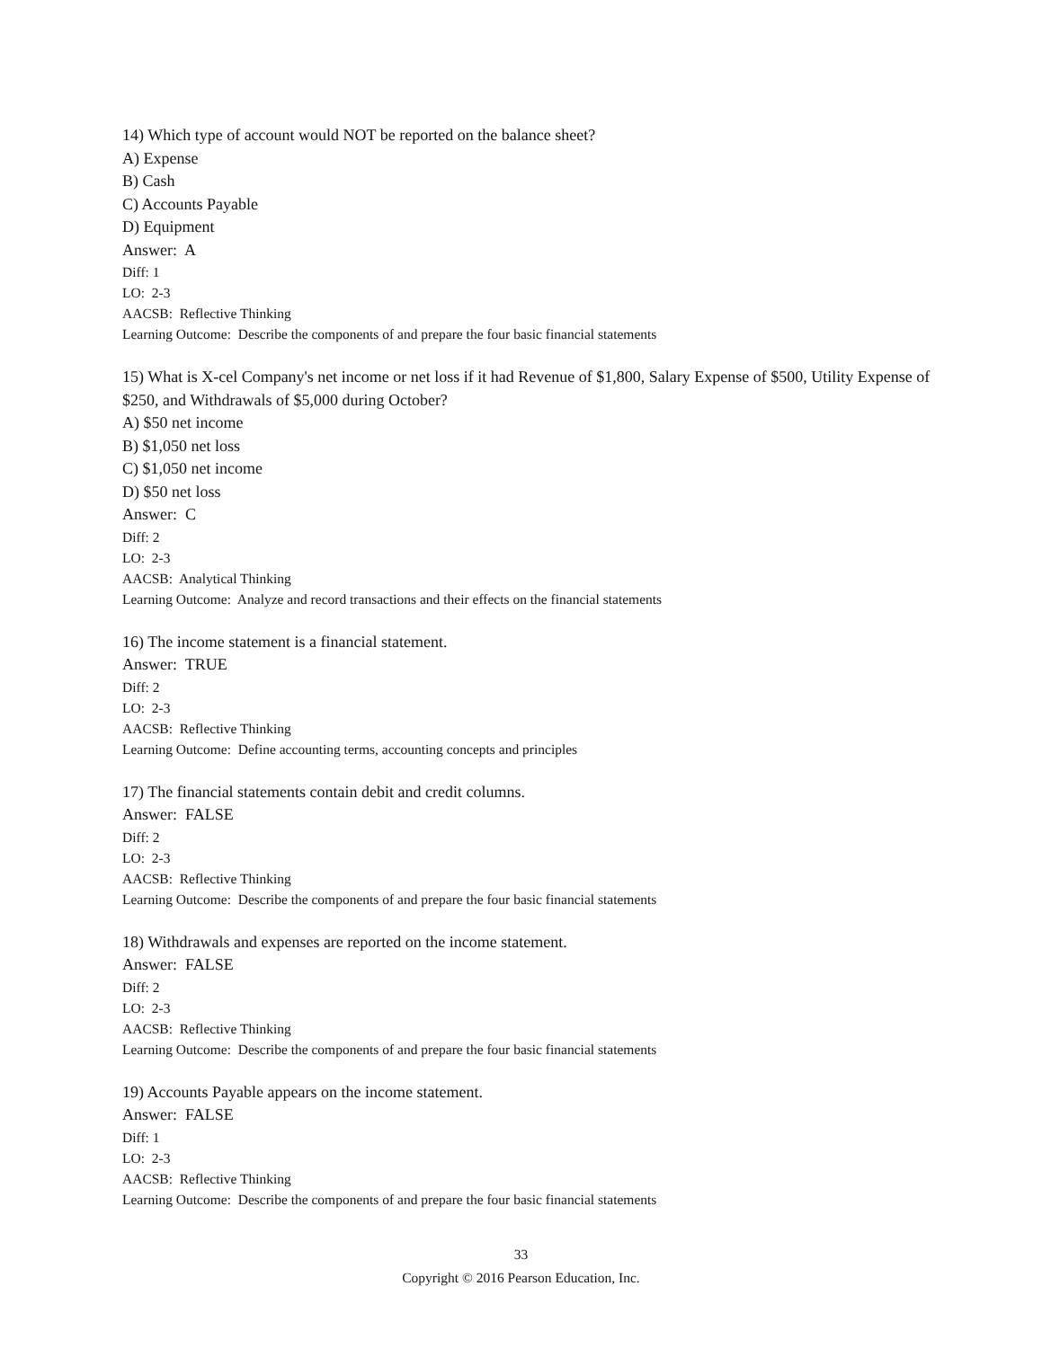14) Which type of account would NOT be reported on the balance sheet?
A) Expense
B) Cash
C) Accounts Payable
D) Equipment
Answer: A
Diff: 1
LO: 2-3
AACSB: Reflective Thinking
Learning Outcome: Describe the components of and prepare the four basic financial statements
15) What is X-cel Company's net income or net loss if it had Revenue of $1,800, Salary Expense of $500, Utility Expense of $250, and Withdrawals of $5,000 during October?
A) $50 net income
B) $1,050 net loss
C) $1,050 net income
D) $50 net loss
Answer: C
Diff: 2
LO: 2-3
AACSB: Analytical Thinking
Learning Outcome: Analyze and record transactions and their effects on the financial statements
16) The income statement is a financial statement.
Answer: TRUE
Diff: 2
LO: 2-3
AACSB: Reflective Thinking
Learning Outcome: Define accounting terms, accounting concepts and principles
17) The financial statements contain debit and credit columns.
Answer: FALSE
Diff: 2
LO: 2-3
AACSB: Reflective Thinking
Learning Outcome: Describe the components of and prepare the four basic financial statements
18) Withdrawals and expenses are reported on the income statement.
Answer: FALSE
Diff: 2
LO: 2-3
AACSB: Reflective Thinking
Learning Outcome: Describe the components of and prepare the four basic financial statements
19) Accounts Payable appears on the income statement.
Answer: FALSE
Diff: 1
LO: 2-3
AACSB: Reflective Thinking
Learning Outcome: Describe the components of and prepare the four basic financial statements
33
Copyright © 2016 Pearson Education, Inc.